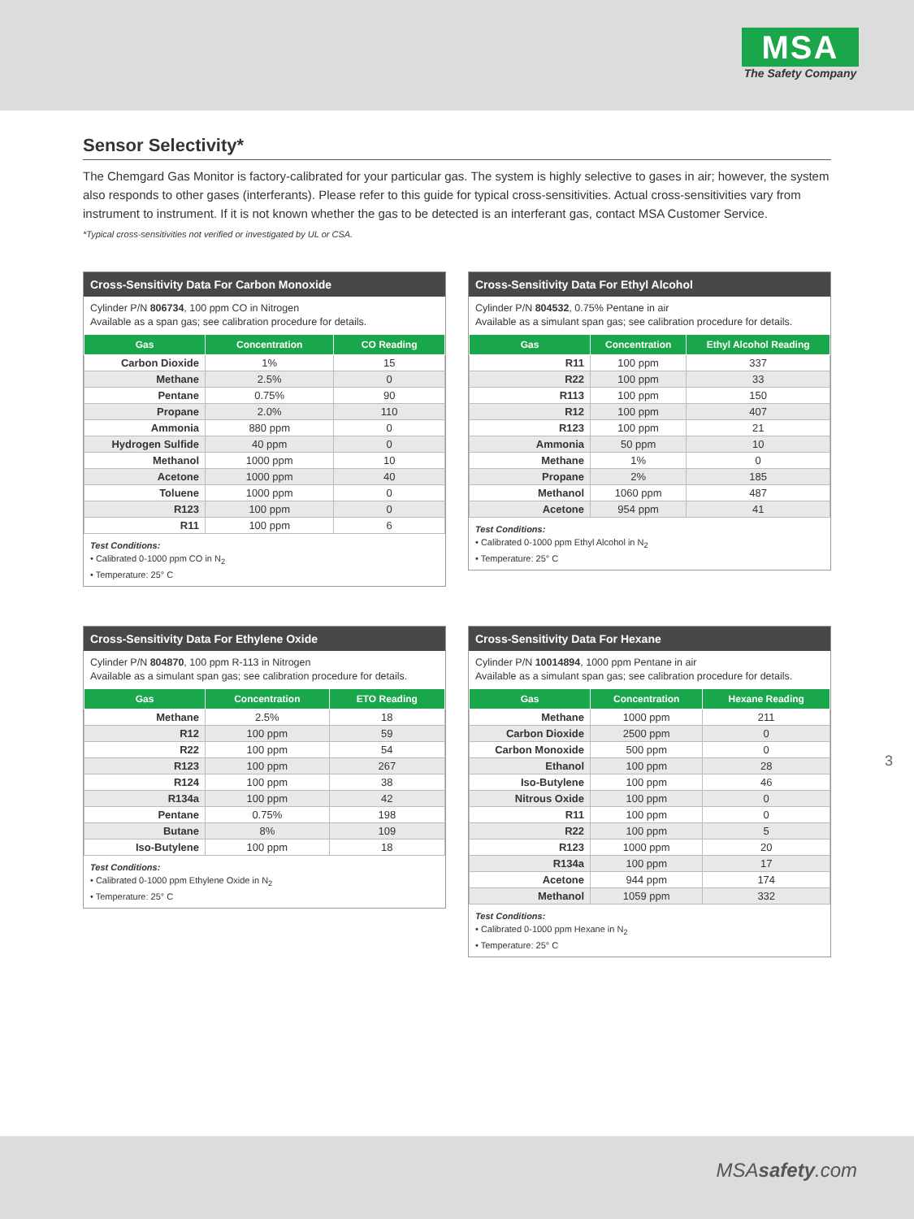MSA
The Safety Company
Sensor Selectivity*
The Chemgard Gas Monitor is factory-calibrated for your particular gas. The system is highly selective to gases in air; however, the system also responds to other gases (interferants). Please refer to this guide for typical cross-sensitivities. Actual cross-sensitivities vary from instrument to instrument. If it is not known whether the gas to be detected is an interferant gas, contact MSA Customer Service.
*Typical cross-sensitivities not verified or investigated by UL or CSA.
Cross-Sensitivity Data For Carbon Monoxide
Cylinder P/N 806734, 100 ppm CO in Nitrogen
Available as a span gas; see calibration procedure for details.
| Gas | Concentration | CO Reading |
| --- | --- | --- |
| Carbon Dioxide | 1% | 15 |
| Methane | 2.5% | 0 |
| Pentane | 0.75% | 90 |
| Propane | 2.0% | 110 |
| Ammonia | 880 ppm | 0 |
| Hydrogen Sulfide | 40 ppm | 0 |
| Methanol | 1000 ppm | 10 |
| Acetone | 1000 ppm | 40 |
| Toluene | 1000 ppm | 0 |
| R123 | 100 ppm | 0 |
| R11 | 100 ppm | 6 |
Test Conditions:
• Calibrated 0-1000 ppm CO in N<sub>2</sub>
• Temperature: 25° C
Cross-Sensitivity Data For Ethyl Alcohol
Cylinder P/N 804532, 0.75% Pentane in air
Available as a simulant span gas; see calibration procedure for details.
| Gas | Concentration | Ethyl Alcohol Reading |
| --- | --- | --- |
| R11 | 100 ppm | 337 |
| R22 | 100 ppm | 33 |
| R113 | 100 ppm | 150 |
| R12 | 100 ppm | 407 |
| R123 | 100 ppm | 21 |
| Ammonia | 50 ppm | 10 |
| Methane | 1% | 0 |
| Propane | 2% | 185 |
| Methanol | 1060 ppm | 487 |
| Acetone | 954 ppm | 41 |
Test Conditions:
• Calibrated 0-1000 ppm Ethyl Alcohol in N<sub>2</sub>
• Temperature: 25° C
Cross-Sensitivity Data For Ethylene Oxide
Cylinder P/N 804870, 100 ppm R-113 in Nitrogen
Available as a simulant span gas; see calibration procedure for details.
| Gas | Concentration | ETO Reading |
| --- | --- | --- |
| Methane | 2.5% | 18 |
| R12 | 100 ppm | 59 |
| R22 | 100 ppm | 54 |
| R123 | 100 ppm | 267 |
| R124 | 100 ppm | 38 |
| R134a | 100 ppm | 42 |
| Pentane | 0.75% | 198 |
| Butane | 8% | 109 |
| Iso-Butylene | 100 ppm | 18 |
Test Conditions:
• Calibrated 0-1000 ppm Ethylene Oxide in N<sub>2</sub>
• Temperature: 25° C
Cross-Sensitivity Data For Hexane
Cylinder P/N 10014894, 1000 ppm Pentane in air
Available as a simulant span gas; see calibration procedure for details.
| Gas | Concentration | Hexane Reading |
| --- | --- | --- |
| Methane | 1000 ppm | 211 |
| Carbon Dioxide | 2500 ppm | 0 |
| Carbon Monoxide | 500 ppm | 0 |
| Ethanol | 100 ppm | 28 |
| Iso-Butylene | 100 ppm | 46 |
| Nitrous Oxide | 100 ppm | 0 |
| R11 | 100 ppm | 0 |
| R22 | 100 ppm | 5 |
| R123 | 1000 ppm | 20 |
| R134a | 100 ppm | 17 |
| Acetone | 944 ppm | 174 |
| Methanol | 1059 ppm | 332 |
Test Conditions:
• Calibrated 0-1000 ppm Hexane in N<sub>2</sub>
• Temperature: 25° C
3
MSAsafety.com